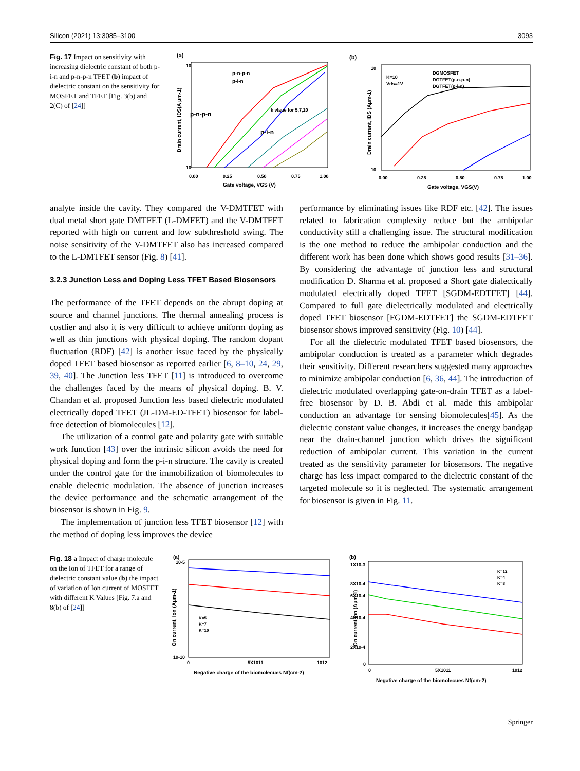Silicon (2021) 13:3085–3100 3093
Fig. 17 Impact on sensitivity with increasing dielectric constant of both p-i-n and p-n-p-n TFET (b) impact of dielectric constant on the sensitivity for MOSFET and TFET [Fig. 3(b) and 2(C) of [24]]
(a)
10
10
Drain current, IDS(A μm-1)
0.00
0.25
0.50
0.75
1.00
Gate voltage, VGS (V)
p-n-p-n
p-i-n
p-n-p-n
p-i-n
k vlaue for 5,7,10
(b)
10
10
Drain current, IDS (Aμm-1)
K=10
Vds=1V
DGMOSFET
DGTFET(p-n-p-n)
DGTFET(p-i-n)
0.00
0.25
0.50
0.75
1.00
Gate voltage, VGS(V)
analyte inside the cavity. They compared the V-DMTFET with dual metal short gate DMTFET (L-DMFET) and the V-DMTFET reported with high on current and low subthreshold swing. The noise sensitivity of the V-DMTFET also has increased compared to the L-DMTFET sensor (Fig. 8) [41].
3.2.3 Junction Less and Doping Less TFET Based Biosensors
The performance of the TFET depends on the abrupt doping at source and channel junctions. The thermal annealing process is costlier and also it is very difficult to achieve uniform doping as well as thin junctions with physical doping. The random dopant fluctuation (RDF) [42] is another issue faced by the physically doped TFET based biosensor as reported earlier [6, 8–10, 24, 29, 39, 40]. The Junction less TFET [11] is introduced to overcome the challenges faced by the means of physical doping. B. V. Chandan et al. proposed Junction less based dielectric modulated electrically doped TFET (JL-DM-ED-TFET) biosensor for label-free detection of biomolecules [12].
The utilization of a control gate and polarity gate with suitable work function [43] over the intrinsic silicon avoids the need for physical doping and form the p-i-n structure. The cavity is created under the control gate for the immobilization of biomolecules to enable dielectric modulation. The absence of junction increases the device performance and the schematic arrangement of the biosensor is shown in Fig. 9.
The implementation of junction less TFET biosensor [12] with the method of doping less improves the device
performance by eliminating issues like RDF etc. [42]. The issues related to fabrication complexity reduce but the ambipolar conductivity still a challenging issue. The structural modification is the one method to reduce the ambipolar conduction and the different work has been done which shows good results [31–36]. By considering the advantage of junction less and structural modification D. Sharma et al. proposed a Short gate dialectically modulated electrically doped TFET [SGDM-EDTFET] [44]. Compared to full gate dielectrically modulated and electrically doped TFET biosensor [FGDM-EDTFET] the SGDM-EDTFET biosensor shows improved sensitivity (Fig. 10) [44].
For all the dielectric modulated TFET based biosensors, the ambipolar conduction is treated as a parameter which degrades their sensitivity. Different researchers suggested many approaches to minimize ambipolar conduction [6, 36, 44]. The introduction of dielectric modulated overlapping gate-on-drain TFET as a label-free biosensor by D. B. Abdi et al. made this ambipolar conduction an advantage for sensing biomolecules[45]. As the dielectric constant value changes, it increases the energy bandgap near the drain-channel junction which drives the significant reduction of ambipolar current. This variation in the current treated as the sensitivity parameter for biosensors. The negative charge has less impact compared to the dielectric constant of the targeted molecule so it is neglected. The systematic arrangement for biosensor is given in Fig. 11.
Fig. 18 a Impact of charge molecule on the Ion of TFET for a range of dielectric constant value (b) the impact of variation of Ion current of MOSFET with different K Values [Fig. 7.a and 8(b) of [24]]
(a)
10-5
10-10
On current, Ion (Aμm-1)
K=5
K=7
K=10
0
5X1011
1012
Negative charge of the biomolecues Nf(cm-2)
(b)
1X10-3
8X10-4
6X10-4
4X10-4
2X10-4
0
On current,Ion (Aμm-1)
K=12
K=4
K=8
0
5X1011
1012
Negative charge of the biomolecues Nf(cm-2)
Springer